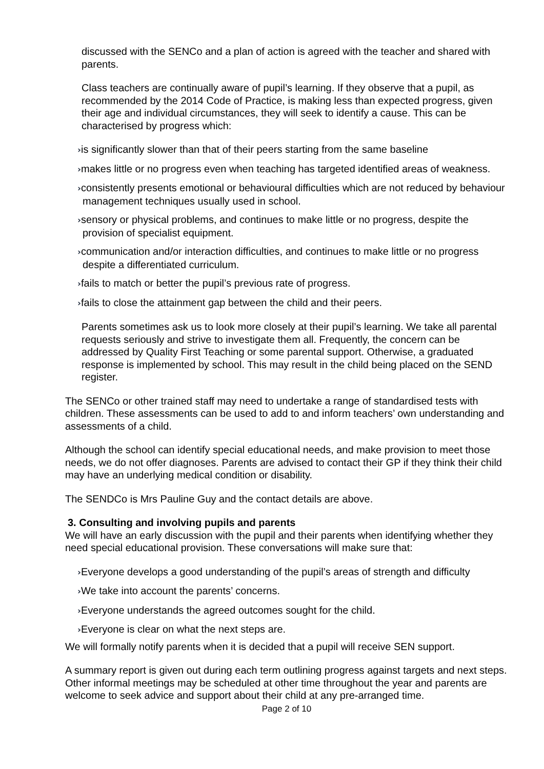discussed with the SENCo and a plan of action is agreed with the teacher and shared with parents.
Class teachers are continually aware of pupil’s learning. If they observe that a pupil, as recommended by the 2014 Code of Practice, is making less than expected progress, given their age and individual circumstances, they will seek to identify a cause. This can be characterised by progress which:
›is significantly slower than that of their peers starting from the same baseline
›makes little or no progress even when teaching has targeted identified areas of weakness.
›consistently presents emotional or behavioural difficulties which are not reduced by behaviour management techniques usually used in school.
›sensory or physical problems, and continues to make little or no progress, despite the provision of specialist equipment.
›communication and/or interaction difficulties, and continues to make little or no progress despite a differentiated curriculum.
›fails to match or better the pupil’s previous rate of progress.
›fails to close the attainment gap between the child and their peers.
Parents sometimes ask us to look more closely at their pupil’s learning. We take all parental requests seriously and strive to investigate them all. Frequently, the concern can be addressed by Quality First Teaching or some parental support. Otherwise, a graduated response is implemented by school. This may result in the child being placed on the SEND register.
The SENCo or other trained staff may need to undertake a range of standardised tests with children. These assessments can be used to add to and inform teachers’ own understanding and assessments of a child.
Although the school can identify special educational needs, and make provision to meet those needs, we do not offer diagnoses. Parents are advised to contact their GP if they think their child may have an underlying medical condition or disability.
The SENDCo is Mrs Pauline Guy and the contact details are above.
3. Consulting and involving pupils and parents
We will have an early discussion with the pupil and their parents when identifying whether they need special educational provision. These conversations will make sure that:
›Everyone develops a good understanding of the pupil’s areas of strength and difficulty
›We take into account the parents’ concerns.
›Everyone understands the agreed outcomes sought for the child.
›Everyone is clear on what the next steps are.
We will formally notify parents when it is decided that a pupil will receive SEN support.
A summary report is given out during each term outlining progress against targets and next steps. Other informal meetings may be scheduled at other time throughout the year and parents are welcome to seek advice and support about their child at any pre-arranged time.
Page 2 of 10